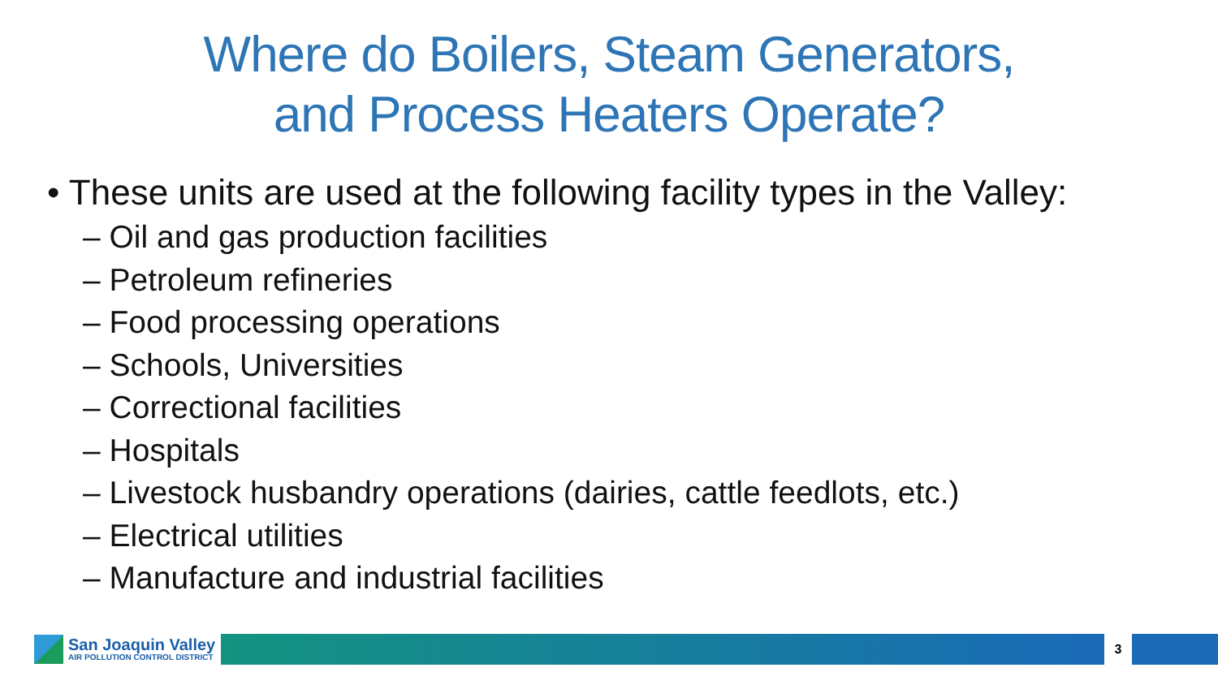Where do Boilers, Steam Generators,
and Process Heaters Operate?
• These units are used at the following facility types in the Valley:
– Oil and gas production facilities
– Petroleum refineries
– Food processing operations
– Schools, Universities
– Correctional facilities
– Hospitals
– Livestock husbandry operations (dairies, cattle feedlots, etc.)
– Electrical utilities
– Manufacture and industrial facilities
San Joaquin Valley
AIR POLLUTION CONTROL DISTRICT
3